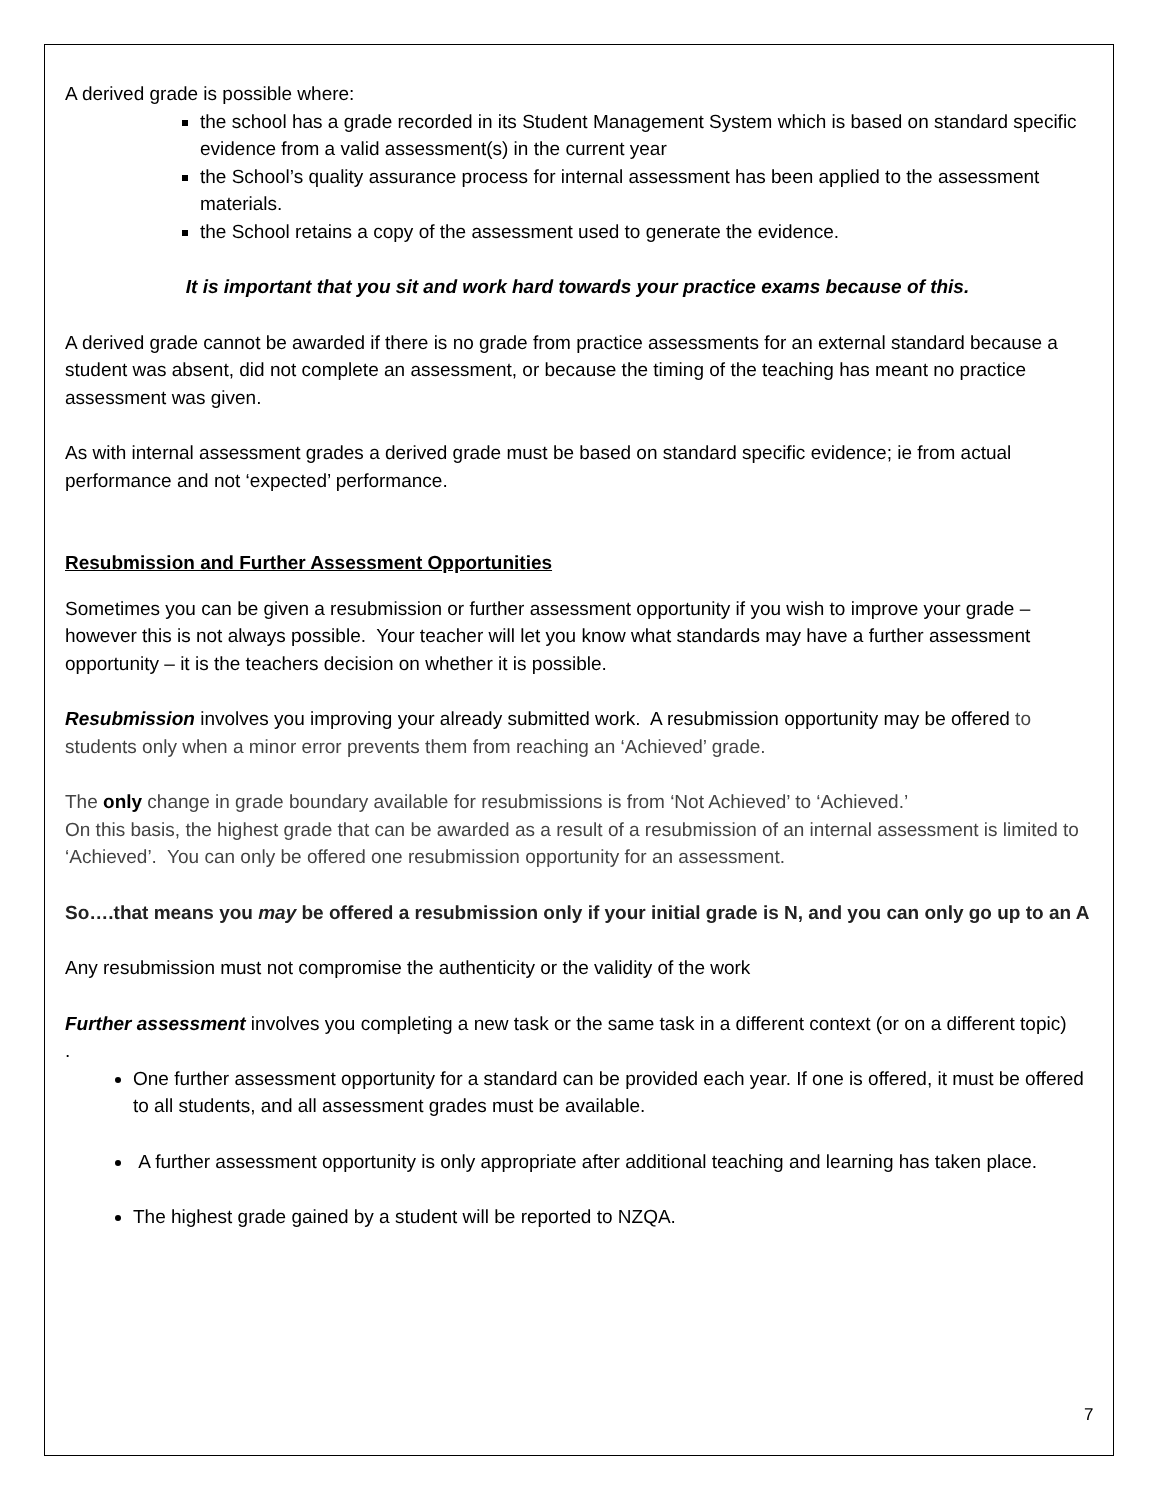A derived grade is possible where:
the school has a grade recorded in its Student Management System which is based on standard specific evidence from a valid assessment(s) in the current year
the School’s quality assurance process for internal assessment has been applied to the assessment materials.
the School retains a copy of the assessment used to generate the evidence.
It is important that you sit and work hard towards your practice exams because of this.
A derived grade cannot be awarded if there is no grade from practice assessments for an external standard because a student was absent, did not complete an assessment, or because the timing of the teaching has meant no practice assessment was given.
As with internal assessment grades a derived grade must be based on standard specific evidence; ie from actual performance and not ‘expected’ performance.
Resubmission and Further Assessment Opportunities
Sometimes you can be given a resubmission or further assessment opportunity if you wish to improve your grade – however this is not always possible. Your teacher will let you know what standards may have a further assessment opportunity – it is the teachers decision on whether it is possible.
Resubmission involves you improving your already submitted work. A resubmission opportunity may be offered to students only when a minor error prevents them from reaching an ‘Achieved’ grade.
The only change in grade boundary available for resubmissions is from ‘Not Achieved’ to ‘Achieved.’
On this basis, the highest grade that can be awarded as a result of a resubmission of an internal assessment is limited to ‘Achieved’. You can only be offered one resubmission opportunity for an assessment.
So….that means you may be offered a resubmission only if your initial grade is N, and you can only go up to an A
Any resubmission must not compromise the authenticity or the validity of the work
Further assessment involves you completing a new task or the same task in a different context (or on a different topic)
.
One further assessment opportunity for a standard can be provided each year. If one is offered, it must be offered to all students, and all assessment grades must be available.
A further assessment opportunity is only appropriate after additional teaching and learning has taken place.
The highest grade gained by a student will be reported to NZQA.
7